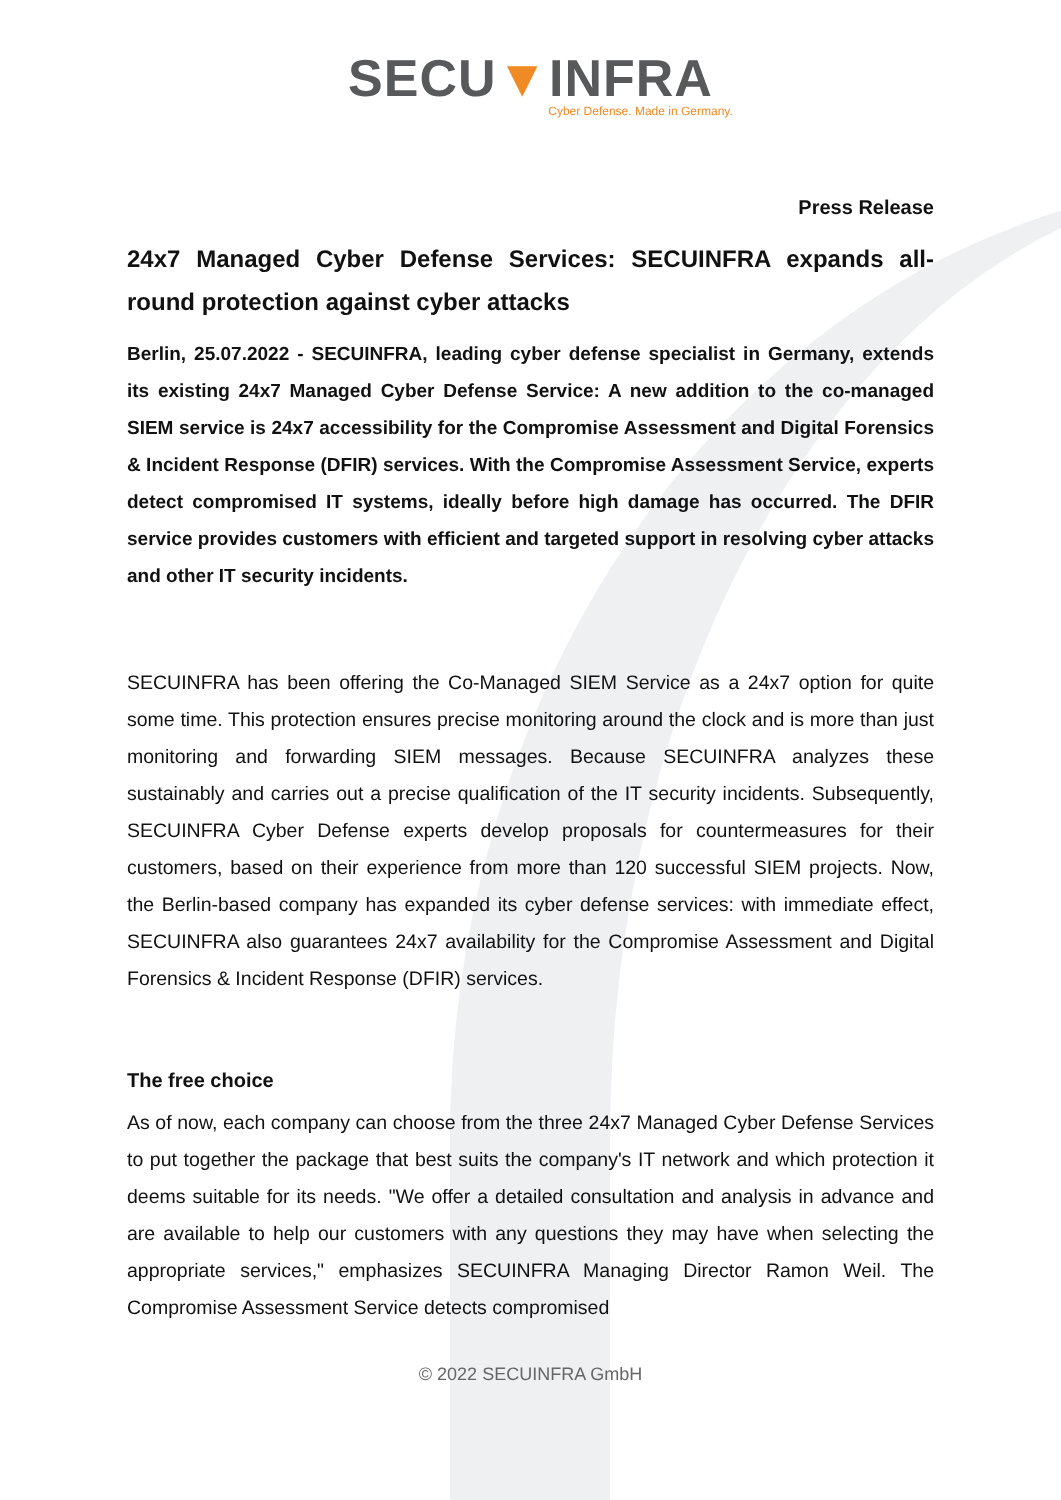SECU▼INFRA
Cyber Defense. Made in Germany.
Press Release
24x7 Managed Cyber Defense Services: SECUINFRA expands all-round protection against cyber attacks
Berlin, 25.07.2022 - SECUINFRA, leading cyber defense specialist in Germany, extends its existing 24x7 Managed Cyber Defense Service: A new addition to the co-managed SIEM service is 24x7 accessibility for the Compromise Assessment and Digital Forensics & Incident Response (DFIR) services. With the Compromise Assessment Service, experts detect compromised IT systems, ideally before high damage has occurred. The DFIR service provides customers with efficient and targeted support in resolving cyber attacks and other IT security incidents.
SECUINFRA has been offering the Co-Managed SIEM Service as a 24x7 option for quite some time. This protection ensures precise monitoring around the clock and is more than just monitoring and forwarding SIEM messages. Because SECUINFRA analyzes these sustainably and carries out a precise qualification of the IT security incidents. Subsequently, SECUINFRA Cyber Defense experts develop proposals for countermeasures for their customers, based on their experience from more than 120 successful SIEM projects. Now, the Berlin-based company has expanded its cyber defense services: with immediate effect, SECUINFRA also guarantees 24x7 availability for the Compromise Assessment and Digital Forensics & Incident Response (DFIR) services.
The free choice
As of now, each company can choose from the three 24x7 Managed Cyber Defense Services to put together the package that best suits the company's IT network and which protection it deems suitable for its needs. "We offer a detailed consultation and analysis in advance and are available to help our customers with any questions they may have when selecting the appropriate services," emphasizes SECUINFRA Managing Director Ramon Weil. The Compromise Assessment Service detects compromised
© 2022 SECUINFRA GmbH